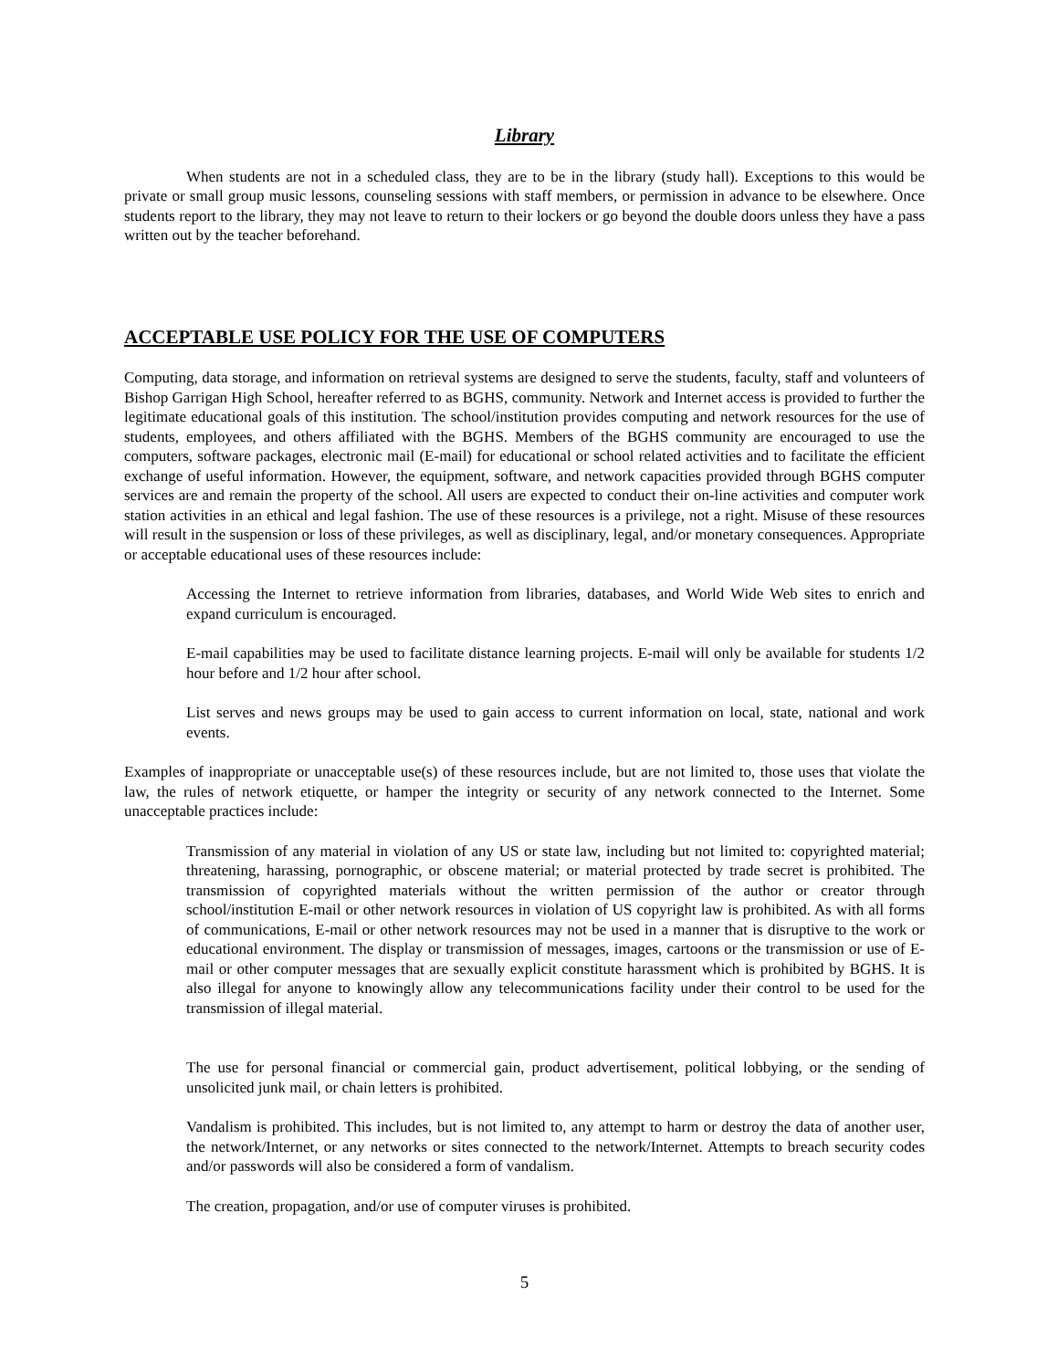Library
When students are not in a scheduled class, they are to be in the library (study hall). Exceptions to this would be private or small group music lessons, counseling sessions with staff members, or permission in advance to be elsewhere. Once students report to the library, they may not leave to return to their lockers or go beyond the double doors unless they have a pass written out by the teacher beforehand.
ACCEPTABLE USE POLICY FOR THE USE OF COMPUTERS
Computing, data storage, and information on retrieval systems are designed to serve the students, faculty, staff and volunteers of Bishop Garrigan High School, hereafter referred to as BGHS, community. Network and Internet access is provided to further the legitimate educational goals of this institution. The school/institution provides computing and network resources for the use of students, employees, and others affiliated with the BGHS. Members of the BGHS community are encouraged to use the computers, software packages, electronic mail (E-mail) for educational or school related activities and to facilitate the efficient exchange of useful information. However, the equipment, software, and network capacities provided through BGHS computer services are and remain the property of the school. All users are expected to conduct their on-line activities and computer work station activities in an ethical and legal fashion. The use of these resources is a privilege, not a right. Misuse of these resources will result in the suspension or loss of these privileges, as well as disciplinary, legal, and/or monetary consequences. Appropriate or acceptable educational uses of these resources include:
Accessing the Internet to retrieve information from libraries, databases, and World Wide Web sites to enrich and expand curriculum is encouraged.
E-mail capabilities may be used to facilitate distance learning projects. E-mail will only be available for students 1/2 hour before and 1/2 hour after school.
List serves and news groups may be used to gain access to current information on local, state, national and work events.
Examples of inappropriate or unacceptable use(s) of these resources include, but are not limited to, those uses that violate the law, the rules of network etiquette, or hamper the integrity or security of any network connected to the Internet. Some unacceptable practices include:
Transmission of any material in violation of any US or state law, including but not limited to: copyrighted material; threatening, harassing, pornographic, or obscene material; or material protected by trade secret is prohibited. The transmission of copyrighted materials without the written permission of the author or creator through school/institution E-mail or other network resources in violation of US copyright law is prohibited. As with all forms of communications, E-mail or other network resources may not be used in a manner that is disruptive to the work or educational environment. The display or transmission of messages, images, cartoons or the transmission or use of E-mail or other computer messages that are sexually explicit constitute harassment which is prohibited by BGHS. It is also illegal for anyone to knowingly allow any telecommunications facility under their control to be used for the transmission of illegal material.
The use for personal financial or commercial gain, product advertisement, political lobbying, or the sending of unsolicited junk mail, or chain letters is prohibited.
Vandalism is prohibited. This includes, but is not limited to, any attempt to harm or destroy the data of another user, the network/Internet, or any networks or sites connected to the network/Internet. Attempts to breach security codes and/or passwords will also be considered a form of vandalism.
The creation, propagation, and/or use of computer viruses is prohibited.
5